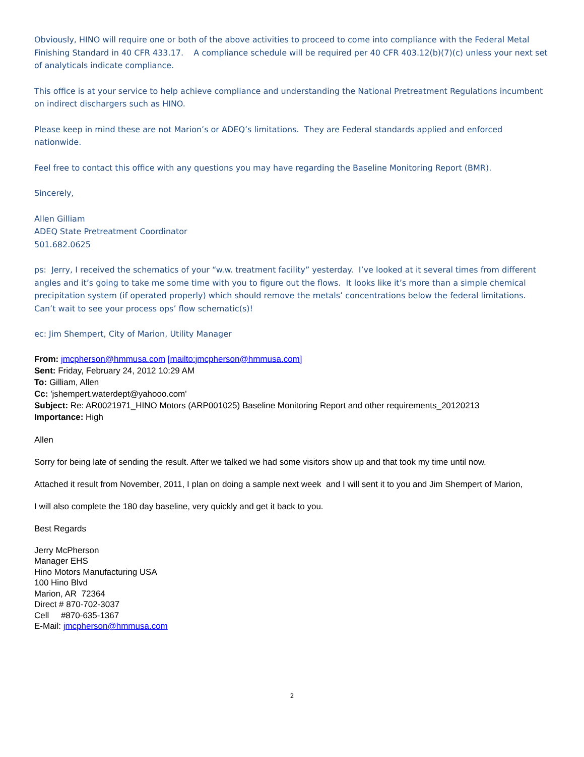Obviously, HINO will require one or both of the above activities to proceed to come into compliance with the Federal Metal Finishing Standard in 40 CFR 433.17. A compliance schedule will be required per 40 CFR 403.12(b)(7)(c) unless your next set of analyticals indicate compliance.
This office is at your service to help achieve compliance and understanding the National Pretreatment Regulations incumbent on indirect dischargers such as HINO.
Please keep in mind these are not Marion’s or ADEQ’s limitations. They are Federal standards applied and enforced nationwide.
Feel free to contact this office with any questions you may have regarding the Baseline Monitoring Report (BMR).
Sincerely,
Allen Gilliam
ADEQ State Pretreatment Coordinator
501.682.0625
ps: Jerry, I received the schematics of your “w.w. treatment facility” yesterday. I’ve looked at it several times from different angles and it’s going to take me some time with you to figure out the flows. It looks like it’s more than a simple chemical precipitation system (if operated properly) which should remove the metals’ concentrations below the federal limitations. Can’t wait to see your process ops’ flow schematic(s)!
ec: Jim Shempert, City of Marion, Utility Manager
From: jmcpherson@hmmusa.com [mailto:jmcpherson@hmmusa.com]
Sent: Friday, February 24, 2012 10:29 AM
To: Gilliam, Allen
Cc: 'jshempert.waterdept@yahooo.com'
Subject: Re: AR0021971_HINO Motors (ARP001025) Baseline Monitoring Report and other requirements_20120213
Importance: High
Allen
Sorry for being late of sending the result. After we talked we had some visitors show up and that took my time until now.
Attached it result from November, 2011, I plan on doing a sample next week and I will sent it to you and Jim Shempert of Marion,
I will also complete the 180 day baseline, very quickly and get it back to you.
Best Regards
Jerry McPherson
Manager EHS
Hino Motors Manufacturing USA
100 Hino Blvd
Marion, AR 72364
Direct # 870-702-3037
Cell #870-635-1367
E-Mail: jmcpherson@hmmusa.com
2